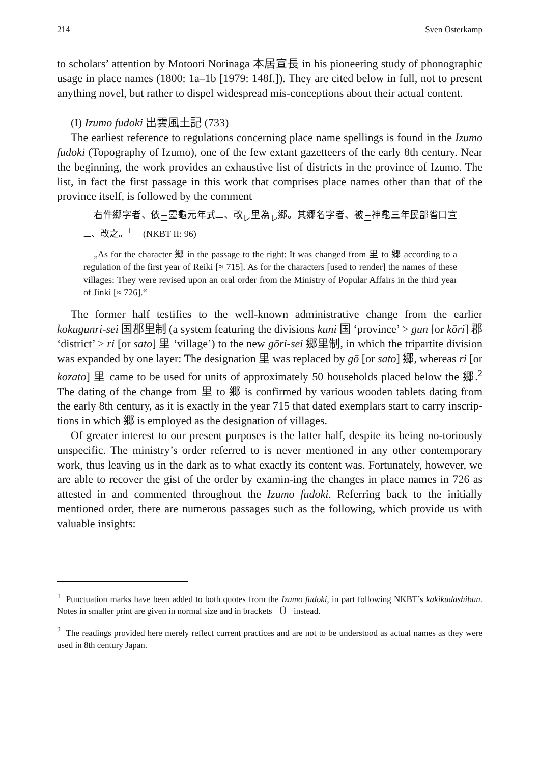214 Sven Osterkamp
to scholars’ attention by Motoori Norinaga 本居宣長 in his pioneering study of phonographic usage in place names (1800: 1a–1b [1979: 148f.]). They are cited below in full, not to present anything novel, but rather to dispel widespread mis-conceptions about their actual content.
(I) Izumo fudoki 出雲風土記 (733)
The earliest reference to regulations concerning place name spellings is found in the Izumo fudoki (Topography of Izumo), one of the few extant gazetteers of the early 8th century. Near the beginning, the work provides an exhaustive list of districts in the province of Izumo. The list, in fact the first passage in this work that comprises place names other than that of the province itself, is followed by the comment
右件郷字者、依<sub>二</sub>靈龜元年式<sub>一</sub>、改<sub>レ</sub>里為<sub>レ</sub>郷。其郷名字者、被<sub>二</sub>神龜三年民部省口宣<sub>一</sub>、改之。<sup>1</sup> (NKBT II: 96)
„As for the character 郷 in the passage to the right: It was changed from 里 to 郷 according to a regulation of the first year of Reiki [≈ 715]. As for the characters [used to render] the names of these villages: They were revised upon an oral order from the Ministry of Popular Affairs in the third year of Jinki [≈ 726].“
The former half testifies to the well-known administrative change from the earlier kokugunri-sei 国郡里制 (a system featuring the divisions kuni 国 ‘province’ > gun [or kōri] 郡 ‘district’ > ri [or sato] 里 ‘village’) to the new gōri-sei 郷里制, in which the tripartite division was expanded by one layer: The designation 里 was replaced by gō [or sato] 郷, whereas ri [or kozato] 里 came to be used for units of approximately 50 households placed below the 郷.<sup>2</sup> The dating of the change from 里 to 郷 is confirmed by various wooden tablets dating from the early 8th century, as it is exactly in the year 715 that dated exemplars start to carry inscrip-tions in which 郷 is employed as the designation of villages.
Of greater interest to our present purposes is the latter half, despite its being no-toriously unspecific. The ministry’s order referred to is never mentioned in any other contemporary work, thus leaving us in the dark as to what exactly its content was. Fortunately, however, we are able to recover the gist of the order by examin-ing the changes in place names in 726 as attested in and commented throughout the Izumo fudoki. Referring back to the initially mentioned order, there are numerous passages such as the following, which provide us with valuable insights:
<sup>1</sup> Punctuation marks have been added to both quotes from the Izumo fudoki, in part following NKBT’s kakikudashibun. Notes in smaller print are given in normal size and in brackets 〔〕 instead.
<sup>2</sup> The readings provided here merely reflect current practices and are not to be understood as actual names as they were used in 8th century Japan.